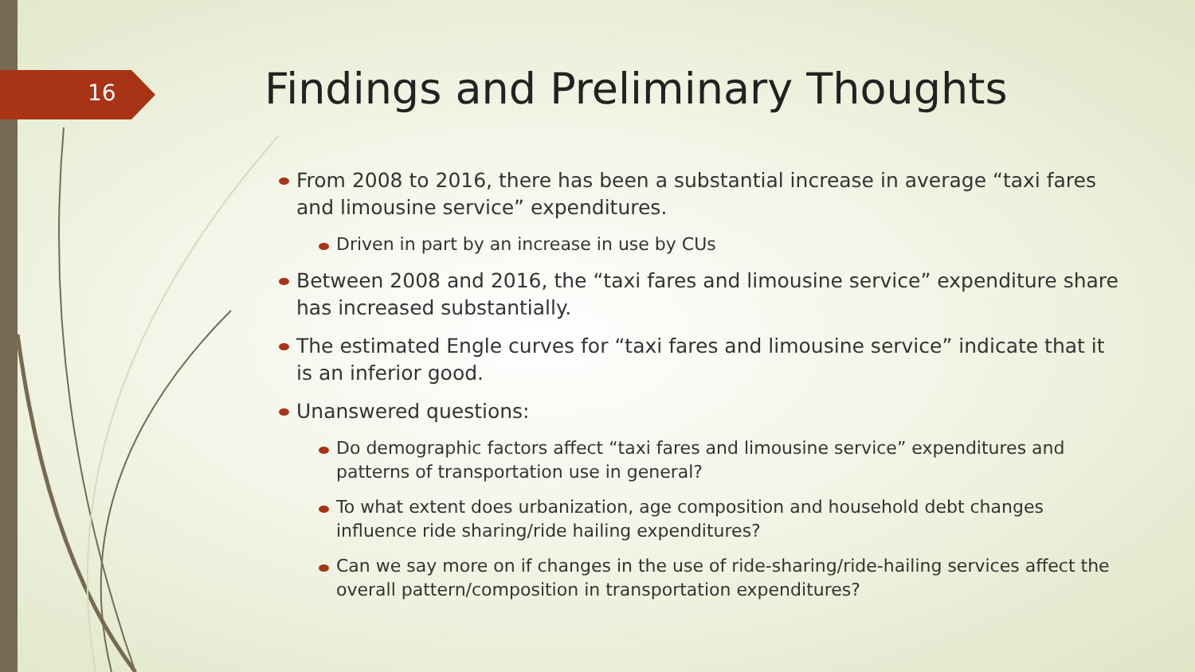16
Findings and Preliminary Thoughts
From 2008 to 2016, there has been a substantial increase in average “taxi fares and limousine service” expenditures.
Driven in part by an increase in use by CUs
Between 2008 and 2016, the “taxi fares and limousine service” expenditure share has increased substantially.
The estimated Engle curves for “taxi fares and limousine service” indicate that it is an inferior good.
Unanswered questions:
Do demographic factors affect “taxi fares and limousine service” expenditures and patterns of transportation use in general?
To what extent does urbanization, age composition and household debt changes influence ride sharing/ride hailing expenditures?
Can we say more on if changes in the use of ride-sharing/ride-hailing services affect the overall pattern/composition in transportation expenditures?